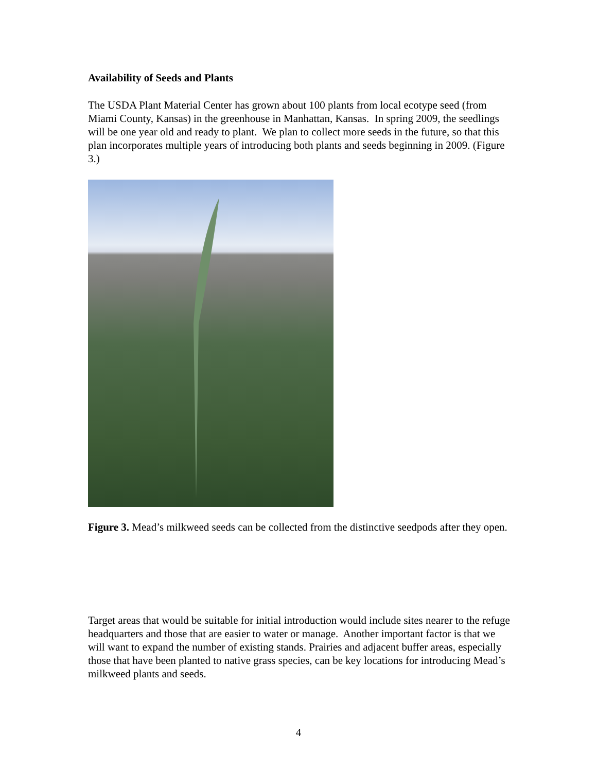Availability of Seeds and Plants
The USDA Plant Material Center has grown about 100 plants from local ecotype seed (from Miami County, Kansas) in the greenhouse in Manhattan, Kansas. In spring 2009, the seedlings will be one year old and ready to plant. We plan to collect more seeds in the future, so that this plan incorporates multiple years of introducing both plants and seeds beginning in 2009. (Figure 3.)
Figure 3. Mead’s milkweed seeds can be collected from the distinctive seedpods after they open.
Target areas that would be suitable for initial introduction would include sites nearer to the refuge headquarters and those that are easier to water or manage. Another important factor is that we will want to expand the number of existing stands. Prairies and adjacent buffer areas, especially those that have been planted to native grass species, can be key locations for introducing Mead’s milkweed plants and seeds.
4